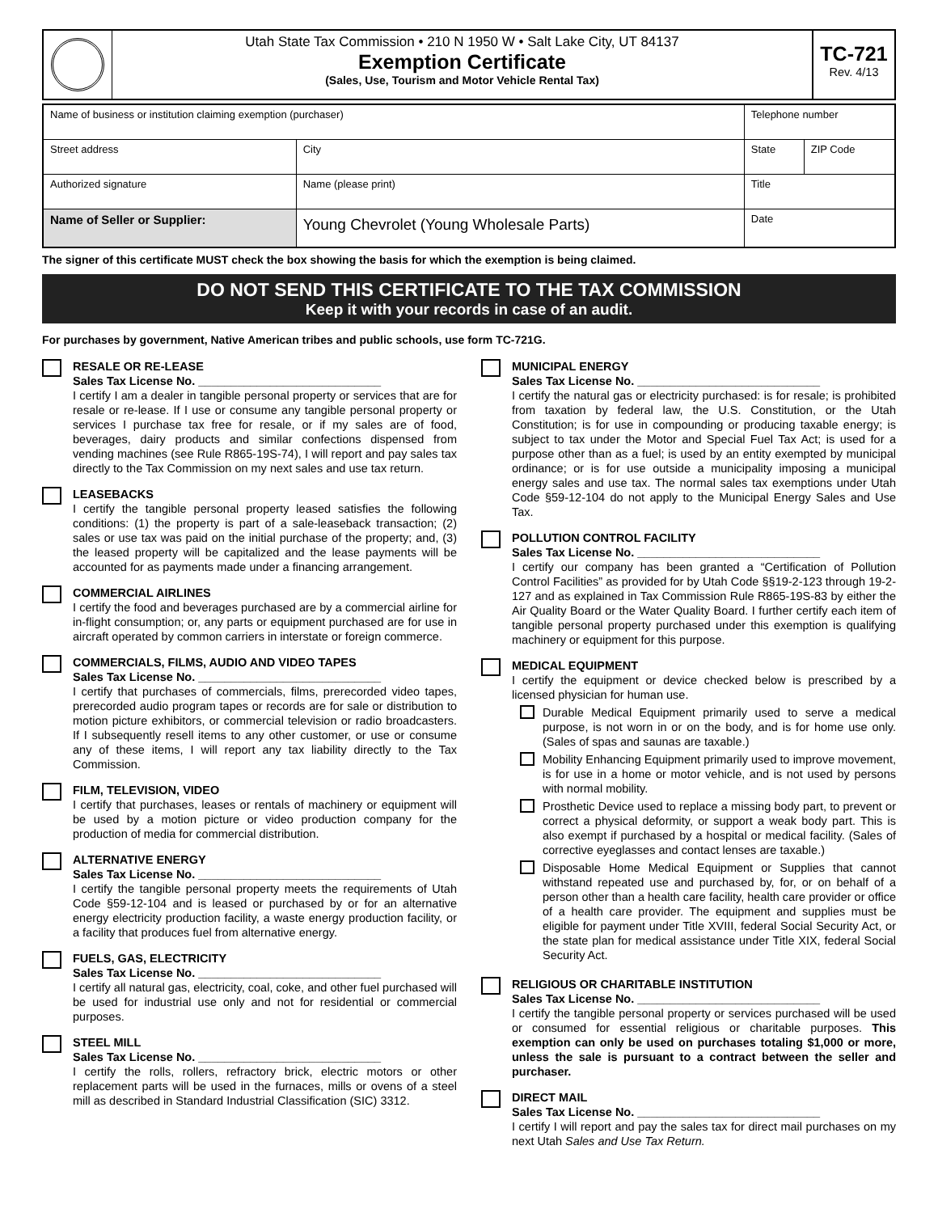Utah State Tax Commission • 210 N 1950 W • Salt Lake City, UT 84137
Exemption Certificate
(Sales, Use, Tourism and Motor Vehicle Rental Tax)
TC-721
Rev. 4/13
| Name of business or institution claiming exemption (purchaser) | | | Telephone number | |
| Street address | | City | State | ZIP Code |
| Authorized signature | Name (please print) | | Title | |
| Name of Seller or Supplier: | Young Chevrolet (Young Wholesale Parts) | | Date | |
The signer of this certificate MUST check the box showing the basis for which the exemption is being claimed.
DO NOT SEND THIS CERTIFICATE TO THE TAX COMMISSION
Keep it with your records in case of an audit.
For purchases by government, Native American tribes and public schools, use form TC-721G.
RESALE OR RE-LEASE
Sales Tax License No. ____________________________
I certify I am a dealer in tangible personal property or services that are for resale or re-lease. If I use or consume any tangible personal property or services I purchase tax free for resale, or if my sales are of food, beverages, dairy products and similar confections dispensed from vending machines (see Rule R865-19S-74), I will report and pay sales tax directly to the Tax Commission on my next sales and use tax return.
LEASEBACKS
I certify the tangible personal property leased satisfies the following conditions: (1) the property is part of a sale-leaseback transaction; (2) sales or use tax was paid on the initial purchase of the property; and, (3) the leased property will be capitalized and the lease payments will be accounted for as payments made under a financing arrangement.
COMMERCIAL AIRLINES
I certify the food and beverages purchased are by a commercial airline for in-flight consumption; or, any parts or equipment purchased are for use in aircraft operated by common carriers in interstate or foreign commerce.
COMMERCIALS, FILMS, AUDIO AND VIDEO TAPES
Sales Tax License No. ____________________________
I certify that purchases of commercials, films, prerecorded video tapes, prerecorded audio program tapes or records are for sale or distribution to motion picture exhibitors, or commercial television or radio broadcasters. If I subsequently resell items to any other customer, or use or consume any of these items, I will report any tax liability directly to the Tax Commission.
FILM, TELEVISION, VIDEO
I certify that purchases, leases or rentals of machinery or equipment will be used by a motion picture or video production company for the production of media for commercial distribution.
ALTERNATIVE ENERGY
Sales Tax License No. ____________________________
I certify the tangible personal property meets the requirements of Utah Code §59-12-104 and is leased or purchased by or for an alternative energy electricity production facility, a waste energy production facility, or a facility that produces fuel from alternative energy.
FUELS, GAS, ELECTRICITY
Sales Tax License No. ____________________________
I certify all natural gas, electricity, coal, coke, and other fuel purchased will be used for industrial use only and not for residential or commercial purposes.
STEEL MILL
Sales Tax License No. ____________________________
I certify the rolls, rollers, refractory brick, electric motors or other replacement parts will be used in the furnaces, mills or ovens of a steel mill as described in Standard Industrial Classification (SIC) 3312.
MUNICIPAL ENERGY
Sales Tax License No. ____________________________
I certify the natural gas or electricity purchased: is for resale; is prohibited from taxation by federal law, the U.S. Constitution, or the Utah Constitution; is for use in compounding or producing taxable energy; is subject to tax under the Motor and Special Fuel Tax Act; is used for a purpose other than as a fuel; is used by an entity exempted by municipal ordinance; or is for use outside a municipality imposing a municipal energy sales and use tax. The normal sales tax exemptions under Utah Code §59-12-104 do not apply to the Municipal Energy Sales and Use Tax.
POLLUTION CONTROL FACILITY
Sales Tax License No. ____________________________
I certify our company has been granted a “Certification of Pollution Control Facilities” as provided for by Utah Code §§19-2-123 through 19-2-127 and as explained in Tax Commission Rule R865-19S-83 by either the Air Quality Board or the Water Quality Board. I further certify each item of tangible personal property purchased under this exemption is qualifying machinery or equipment for this purpose.
MEDICAL EQUIPMENT
I certify the equipment or device checked below is prescribed by a licensed physician for human use.
Durable Medical Equipment primarily used to serve a medical purpose, is not worn in or on the body, and is for home use only. (Sales of spas and saunas are taxable.)
Mobility Enhancing Equipment primarily used to improve movement, is for use in a home or motor vehicle, and is not used by persons with normal mobility.
Prosthetic Device used to replace a missing body part, to prevent or correct a physical deformity, or support a weak body part. This is also exempt if purchased by a hospital or medical facility. (Sales of corrective eyeglasses and contact lenses are taxable.)
Disposable Home Medical Equipment or Supplies that cannot withstand repeated use and purchased by, for, or on behalf of a person other than a health care facility, health care provider or office of a health care provider. The equipment and supplies must be eligible for payment under Title XVIII, federal Social Security Act, or the state plan for medical assistance under Title XIX, federal Social Security Act.
RELIGIOUS OR CHARITABLE INSTITUTION
Sales Tax License No. ____________________________
I certify the tangible personal property or services purchased will be used or consumed for essential religious or charitable purposes. This exemption can only be used on purchases totaling $1,000 or more, unless the sale is pursuant to a contract between the seller and purchaser.
DIRECT MAIL
Sales Tax License No. ____________________________
I certify I will report and pay the sales tax for direct mail purchases on my next Utah Sales and Use Tax Return.